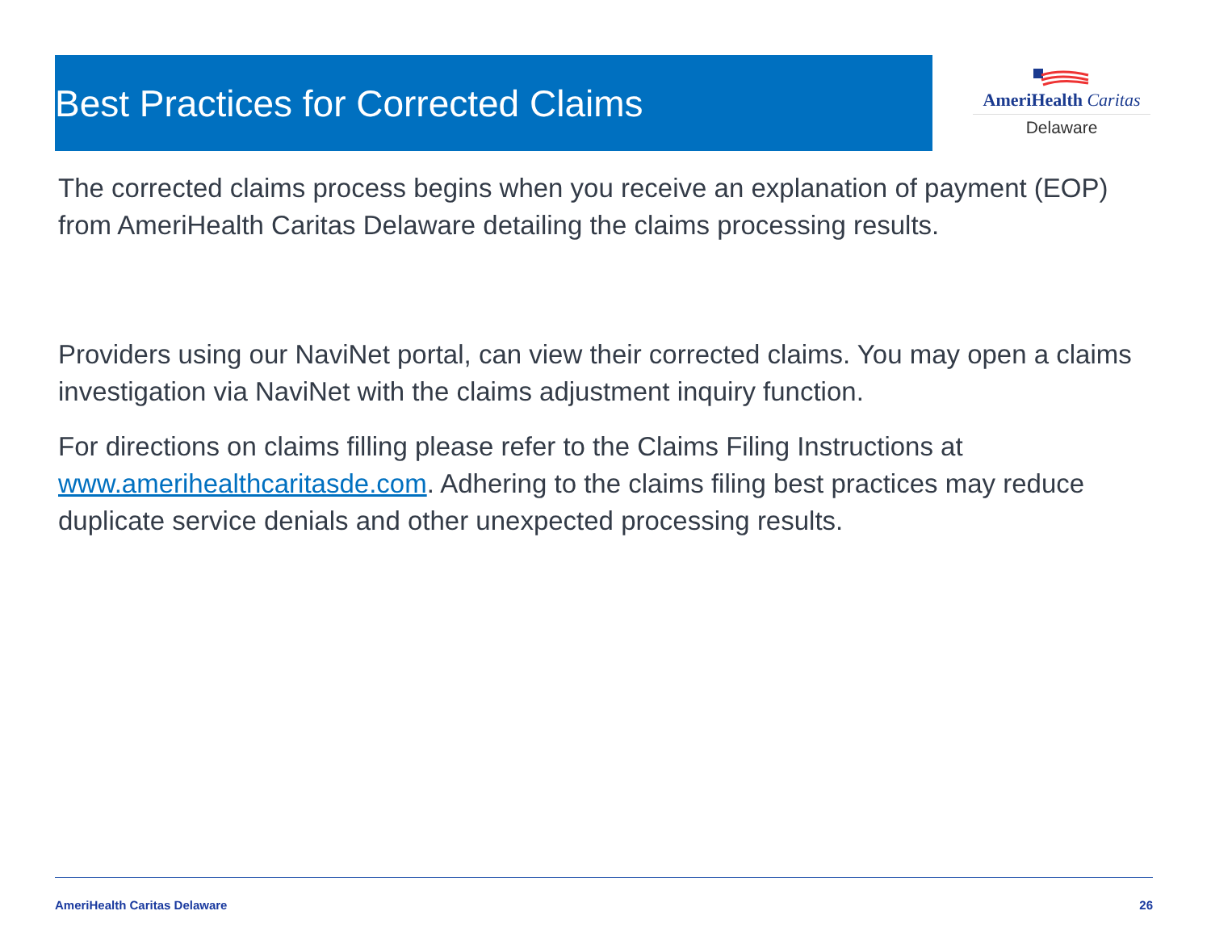Best Practices for Corrected Claims
AmeriHealth Caritas
Delaware
The corrected claims process begins when you receive an explanation of payment (EOP) from AmeriHealth Caritas Delaware detailing the claims processing results.
Providers using our NaviNet portal, can view their corrected claims. You may open a claims investigation via NaviNet with the claims adjustment inquiry function.
For directions on claims filling please refer to the Claims Filing Instructions at www.amerihealthcaritasde.com. Adhering to the claims filing best practices may reduce duplicate service denials and other unexpected processing results.
AmeriHealth Caritas Delaware 26